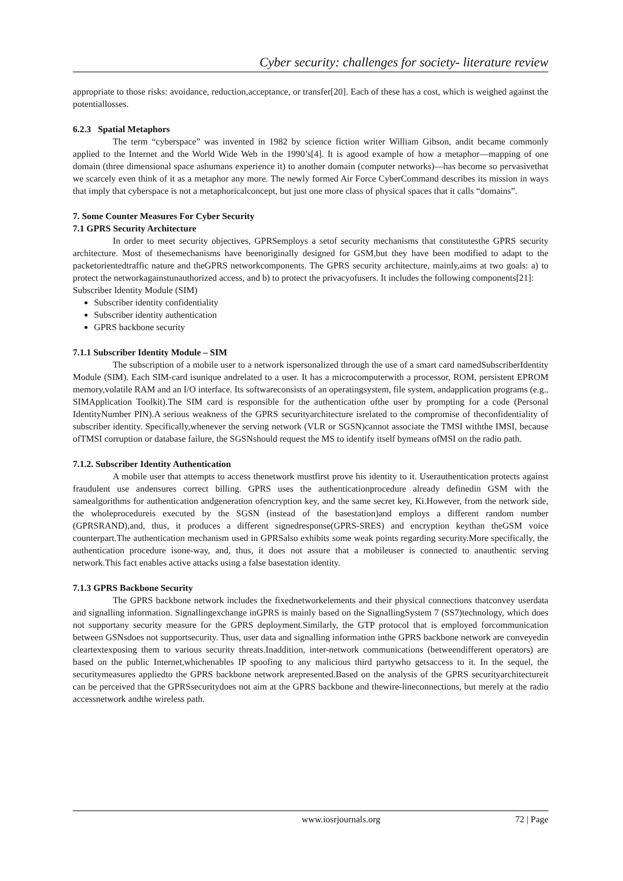Cyber security: challenges for society- literature review
appropriate to those risks: avoidance, reduction,acceptance, or transfer[20]. Each of these has a cost, which is weighed against the potentiallosses.
6.2.3 Spatial Metaphors
The term “cyberspace” was invented in 1982 by science fiction writer William Gibson, andit became commonly applied to the Internet and the World Wide Web in the 1990’s[4]. It is agood example of how a metaphor—mapping of one domain (three dimensional space ashumans experience it) to another domain (computer networks)—has become so pervasivethat we scarcely even think of it as a metaphor any more. The newly formed Air Force CyberCommand describes its mission in ways that imply that cyberspace is not a metaphoricalconcept, but just one more class of physical spaces that it calls “domains”.
7. Some Counter Measures For Cyber Security
7.1 GPRS Security Architecture
In order to meet security objectives, GPRSemploys a setof security mechanisms that constitutesthe GPRS security architecture. Most of thesemechanisms have beenoriginally designed for GSM,but they have been modified to adapt to the packetorientedtraffic nature and theGPRS networkcomponents. The GPRS security architecture, mainly,aims at two goals: a) to protect the networkagainstunauthorized access, and b) to protect the privacyofusers. It includes the following components[21]:
Subscriber Identity Module (SIM)
Subscriber identity confidentiality
Subscriber identity authentication
GPRS backbone security
7.1.1 Subscriber Identity Module – SIM
The subscription of a mobile user to a network ispersonalized through the use of a smart card namedSubscriberIdentity Module (SIM). Each SIM-card isunique andrelated to a user. It has a microcomputerwith a processor, ROM, persistent EPROM memory,volatile RAM and an I/O interface. Its softwareconsists of an operatingsystem, file system, andapplication programs (e.g., SIMApplication Toolkit).The SIM card is responsible for the authentication ofthe user by prompting for a code (Personal IdentityNumber PIN).A serious weakness of the GPRS securityarchitecture isrelated to the compromise of theconfidentiality of subscriber identity. Specifically,whenever the serving network (VLR or SGSN)cannot associate the TMSI withthe IMSI, because ofTMSI corruption or database failure, the SGSNshould request the MS to identify itself bymeans ofMSI on the radio path.
7.1.2. Subscriber Identity Authentication
A mobile user that attempts to access thenetwork mustfirst prove his identity to it. Userauthentication protects against fraudulent use andensures correct billing. GPRS uses the authenticationprocedure already definedin GSM with the samealgorithms for authentication andgeneration ofencryption key, and the same secret key, Ki.However, from the network side, the wholeprocedureis executed by the SGSN (instead of the basestation)and employs a different random number (GPRSRAND),and, thus, it produces a different signedresponse(GPRS-SRES) and encryption keythan theGSM voice counterpart.The authentication mechanism used in GPRSalso exhibits some weak points regarding security.More specifically, the authentication procedure isone-way, and, thus, it does not assure that a mobileuser is connected to anauthentic serving network.This fact enables active attacks using a false basestation identity.
7.1.3 GPRS Backbone Security
The GPRS backbone network includes the fixednetworkelements and their physical connections thatconvey userdata and signalling information. Signallingexchange inGPRS is mainly based on the SignallingSystem 7 (SS7)technology, which does not supportany security measure for the GPRS deployment.Similarly, the GTP protocol that is employed forcommunication between GSNsdoes not supportsecurity. Thus, user data and signalling information inthe GPRS backbone network are conveyedin cleartextexposing them to various security threats.Inaddition, inter-network communications (betweendifferent operators) are based on the public Internet,whichenables IP spoofing to any malicious third partywho getsaccess to it. In the sequel, the securitymeasures appliedto the GPRS backbone network arepresented.Based on the analysis of the GPRS securityarchitectureit can be perceived that the GPRSsecuritydoes not aim at the GPRS backbone and thewire-lineconnections, but merely at the radio accessnetwork andthe wireless path.
www.iosrjournals.org 72 | Page